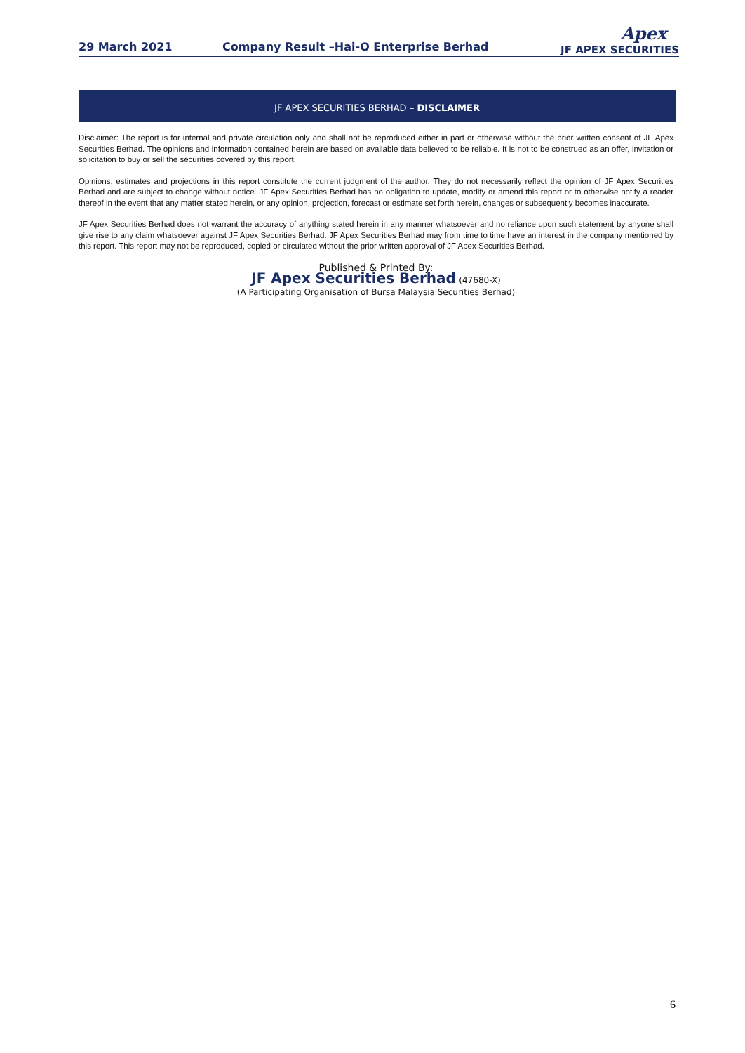29 March 2021
Company Result –Hai-O Enterprise Berhad
Apex
JF APEX SECURITIES
JF APEX SECURITIES BERHAD – DISCLAIMER
Disclaimer: The report is for internal and private circulation only and shall not be reproduced either in part or otherwise without the prior written consent of JF Apex Securities Berhad. The opinions and information contained herein are based on available data believed to be reliable. It is not to be construed as an offer, invitation or solicitation to buy or sell the securities covered by this report.
Opinions, estimates and projections in this report constitute the current judgment of the author. They do not necessarily reflect the opinion of JF Apex Securities Berhad and are subject to change without notice. JF Apex Securities Berhad has no obligation to update, modify or amend this report or to otherwise notify a reader thereof in the event that any matter stated herein, or any opinion, projection, forecast or estimate set forth herein, changes or subsequently becomes inaccurate.
JF Apex Securities Berhad does not warrant the accuracy of anything stated herein in any manner whatsoever and no reliance upon such statement by anyone shall give rise to any claim whatsoever against JF Apex Securities Berhad. JF Apex Securities Berhad may from time to time have an interest in the company mentioned by this report. This report may not be reproduced, copied or circulated without the prior written approval of JF Apex Securities Berhad.
Published & Printed By:
JF Apex Securities Berhad (47680-X)
(A Participating Organisation of Bursa Malaysia Securities Berhad)
6